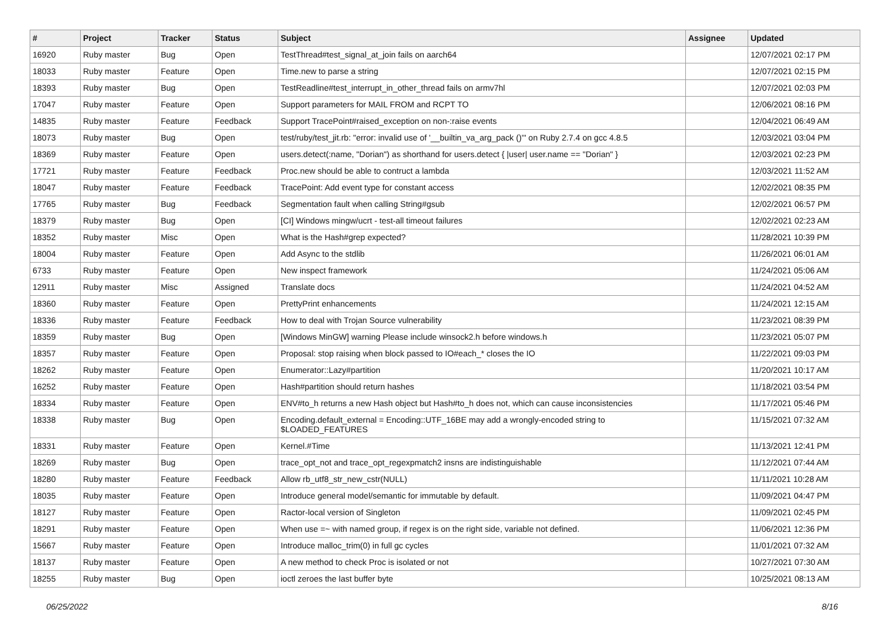| # | Project | Tracker | Status | Subject | Assignee | Updated |
| --- | --- | --- | --- | --- | --- | --- |
| 16920 | Ruby master | Bug | Open | TestThread#test_signal_at_join fails on aarch64 | | 12/07/2021 02:17 PM |
| 18033 | Ruby master | Feature | Open | Time.new to parse a string | | 12/07/2021 02:15 PM |
| 18393 | Ruby master | Bug | Open | TestReadline#test_interrupt_in_other_thread fails on armv7hl | | 12/07/2021 02:03 PM |
| 17047 | Ruby master | Feature | Open | Support parameters for MAIL FROM and RCPT TO | | 12/06/2021 08:16 PM |
| 14835 | Ruby master | Feature | Feedback | Support TracePoint#raised_exception on non-:raise events | | 12/04/2021 06:49 AM |
| 18073 | Ruby master | Bug | Open | test/ruby/test_jit.rb: "error: invalid use of '__builtin_va_arg_pack ()'" on Ruby 2.7.4 on gcc 4.8.5 | | 12/03/2021 03:04 PM |
| 18369 | Ruby master | Feature | Open | users.detect(:name, "Dorian") as shorthand for users.detect { /user/ user.name == "Dorian" } | | 12/03/2021 02:23 PM |
| 17721 | Ruby master | Feature | Feedback | Proc.new should be able to contruct a lambda | | 12/03/2021 11:52 AM |
| 18047 | Ruby master | Feature | Feedback | TracePoint: Add event type for constant access | | 12/02/2021 08:35 PM |
| 17765 | Ruby master | Bug | Feedback | Segmentation fault when calling String#gsub | | 12/02/2021 06:57 PM |
| 18379 | Ruby master | Bug | Open | [CI] Windows mingw/ucrt - test-all timeout failures | | 12/02/2021 02:23 AM |
| 18352 | Ruby master | Misc | Open | What is the Hash#grep expected? | | 11/28/2021 10:39 PM |
| 18004 | Ruby master | Feature | Open | Add Async to the stdlib | | 11/26/2021 06:01 AM |
| 6733 | Ruby master | Feature | Open | New inspect framework | | 11/24/2021 05:06 AM |
| 12911 | Ruby master | Misc | Assigned | Translate docs | | 11/24/2021 04:52 AM |
| 18360 | Ruby master | Feature | Open | PrettyPrint enhancements | | 11/24/2021 12:15 AM |
| 18336 | Ruby master | Feature | Feedback | How to deal with Trojan Source vulnerability | | 11/23/2021 08:39 PM |
| 18359 | Ruby master | Bug | Open | [Windows MinGW] warning Please include winsock2.h before windows.h | | 11/23/2021 05:07 PM |
| 18357 | Ruby master | Feature | Open | Proposal: stop raising when block passed to IO#each_* closes the IO | | 11/22/2021 09:03 PM |
| 18262 | Ruby master | Feature | Open | Enumerator::Lazy#partition | | 11/20/2021 10:17 AM |
| 16252 | Ruby master | Feature | Open | Hash#partition should return hashes | | 11/18/2021 03:54 PM |
| 18334 | Ruby master | Feature | Open | ENV#to_h returns a new Hash object but Hash#to_h does not, which can cause inconsistencies | | 11/17/2021 05:46 PM |
| 18338 | Ruby master | Bug | Open | Encoding.default_external = Encoding::UTF_16BE may add a wrongly-encoded string to $LOADED_FEATURES | | 11/15/2021 07:32 AM |
| 18331 | Ruby master | Feature | Open | Kernel.#Time | | 11/13/2021 12:41 PM |
| 18269 | Ruby master | Bug | Open | trace_opt_not and trace_opt_regexpmatch2 insns are indistinguishable | | 11/12/2021 07:44 AM |
| 18280 | Ruby master | Feature | Feedback | Allow rb_utf8_str_new_cstr(NULL) | | 11/11/2021 10:28 AM |
| 18035 | Ruby master | Feature | Open | Introduce general model/semantic for immutable by default. | | 11/09/2021 04:47 PM |
| 18127 | Ruby master | Feature | Open | Ractor-local version of Singleton | | 11/09/2021 02:45 PM |
| 18291 | Ruby master | Feature | Open | When use =~ with named group, if regex is on the right side, variable not defined. | | 11/06/2021 12:36 PM |
| 15667 | Ruby master | Feature | Open | Introduce malloc_trim(0) in full gc cycles | | 11/01/2021 07:32 AM |
| 18137 | Ruby master | Feature | Open | A new method to check Proc is isolated or not | | 10/27/2021 07:30 AM |
| 18255 | Ruby master | Bug | Open | ioctl zeroes the last buffer byte | | 10/25/2021 08:13 AM |
06/25/2022 8/16